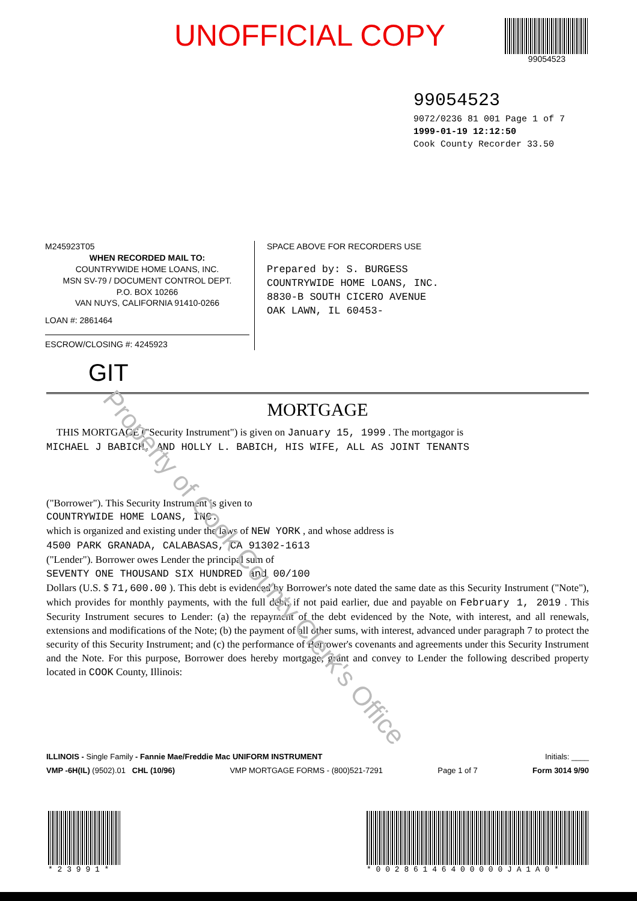UNOFFICIAL COPY
99054523
99054523
9072/0236 81 001 Page 1 of 7
1999-01-19 12:12:50
Cook County Recorder 33.50
M245923T05
WHEN RECORDED MAIL TO:
COUNTRYWIDE HOME LOANS, INC.
MSN SV-79 / DOCUMENT CONTROL DEPT.
P.O. BOX 10266
VAN NUYS, CALIFORNIA 91410-0266
LOAN #: 2861464
ESCROW/CLOSING #: 4245923
SPACE ABOVE FOR RECORDERS USE
Prepared by: S. BURGESS
COUNTRYWIDE HOME LOANS, INC.
8830-B SOUTH CICERO AVENUE
OAK LAWN, IL 60453-
GIT
MORTGAGE
THIS MORTGAGE ("Security Instrument") is given on January 15, 1999 . The mortgagor is
MICHAEL J BABICH, AND HOLLY L. BABICH, HIS WIFE, ALL AS JOINT TENANTS
("Borrower"). This Security Instrument is given to
COUNTRYWIDE HOME LOANS, INC.
which is organized and existing under the laws of NEW YORK , and whose address is
4500 PARK GRANADA, CALABASAS, CA 91302-1613
("Lender"). Borrower owes Lender the principal sum of
SEVENTY ONE THOUSAND SIX HUNDRED and 00/100
Dollars (U.S. $ 71,600.00 ). This debt is evidenced by Borrower's note dated the same date as this Security Instrument ("Note"), which provides for monthly payments, with the full debt, if not paid earlier, due and payable on February 1, 2019 . This Security Instrument secures to Lender: (a) the repayment of the debt evidenced by the Note, with interest, and all renewals, extensions and modifications of the Note; (b) the payment of all other sums, with interest, advanced under paragraph 7 to protect the security of this Security Instrument; and (c) the performance of Borrower's covenants and agreements under this Security Instrument and the Note. For this purpose, Borrower does hereby mortgage, grant and convey to Lender the following described property located in COOK County, Illinois:
ILLINOIS - Single Family - Fannie Mae/Freddie Mac UNIFORM INSTRUMENT Initials: ____
VMP -6H(IL) (9502).01 CHL (10/96) VMP MORTGAGE FORMS - (800)521-7291 Page 1 of 7 Form 3014 9/90
* 2 3 9 9 1 * * 0 0 2 8 6 1 4 6 4 0 0 0 0 0 J A 1 A 0 *
Property of Cook County Clerk's Office